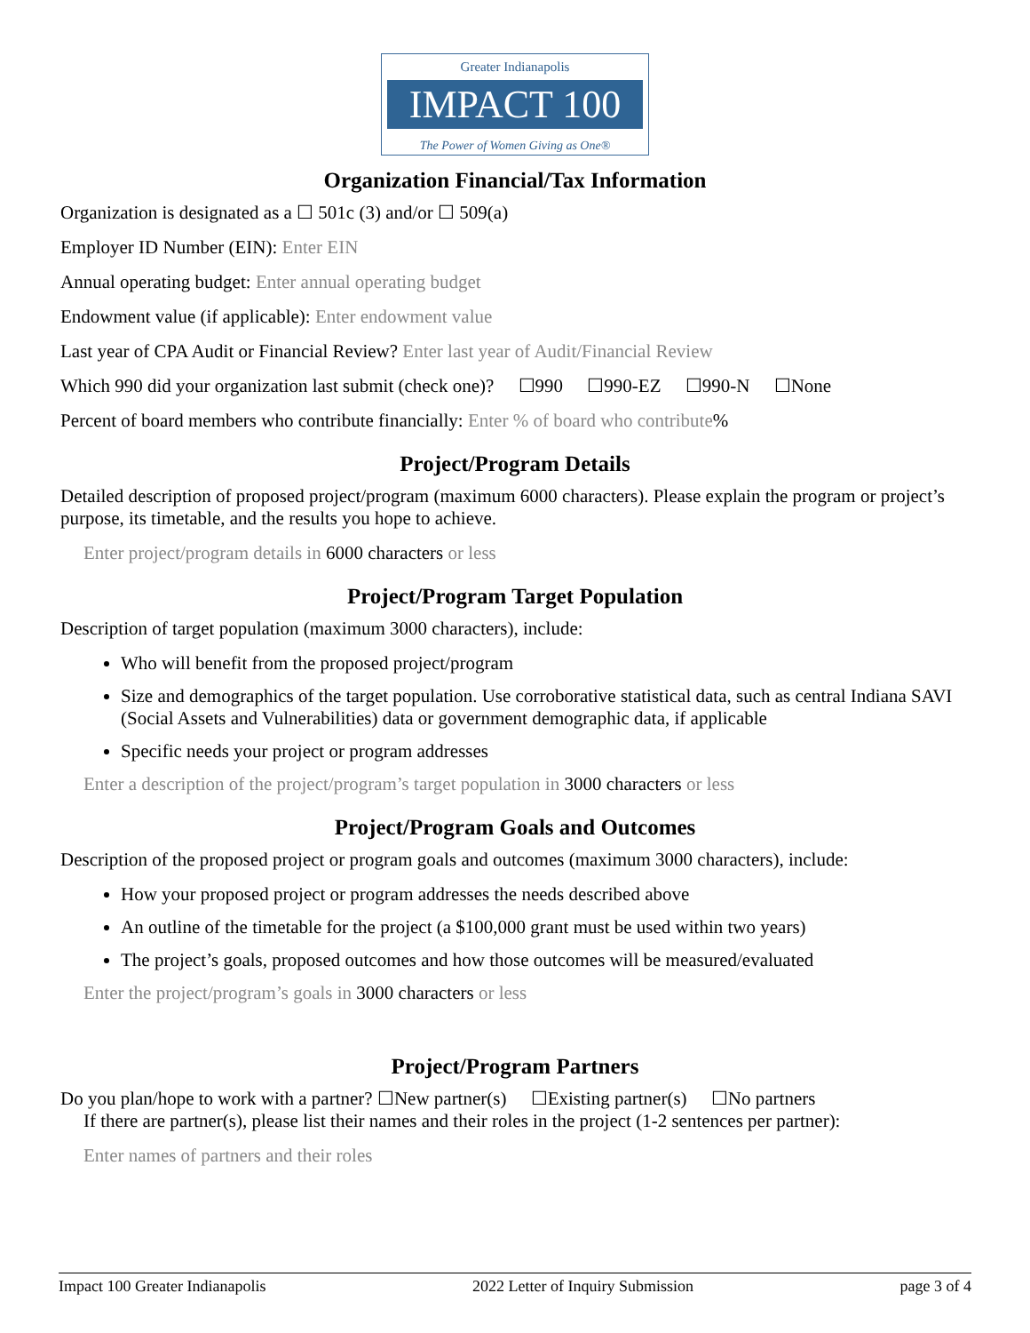Greater Indianapolis
IMPACT 100
The Power of Women Giving as One®
Organization Financial/Tax Information
Organization is designated as a ☐ 501c (3) and/or ☐ 509(a)
Employer ID Number (EIN): Enter EIN
Annual operating budget: Enter annual operating budget
Endowment value (if applicable): Enter endowment value
Last year of CPA Audit or Financial Review? Enter last year of Audit/Financial Review
Which 990 did your organization last submit (check one)? ☐990 ☐990-EZ ☐990-N ☐None
Percent of board members who contribute financially: Enter % of board who contribute%
Project/Program Details
Detailed description of proposed project/program (maximum 6000 characters). Please explain the program or project’s purpose, its timetable, and the results you hope to achieve.
Enter project/program details in 6000 characters or less
Project/Program Target Population
Description of target population (maximum 3000 characters), include:
Who will benefit from the proposed project/program
Size and demographics of the target population. Use corroborative statistical data, such as central Indiana SAVI (Social Assets and Vulnerabilities) data or government demographic data, if applicable
Specific needs your project or program addresses
Enter a description of the project/program’s target population in 3000 characters or less
Project/Program Goals and Outcomes
Description of the proposed project or program goals and outcomes (maximum 3000 characters), include:
How your proposed project or program addresses the needs described above
An outline of the timetable for the project (a $100,000 grant must be used within two years)
The project’s goals, proposed outcomes and how those outcomes will be measured/evaluated
Enter the project/program’s goals in 3000 characters or less
Project/Program Partners
Do you plan/hope to work with a partner? ☐New partner(s) ☐Existing partner(s) ☐No partners
If there are partner(s), please list their names and their roles in the project (1-2 sentences per partner):
Enter names of partners and their roles
Impact 100 Greater Indianapolis 2022 Letter of Inquiry Submission page 3 of 4